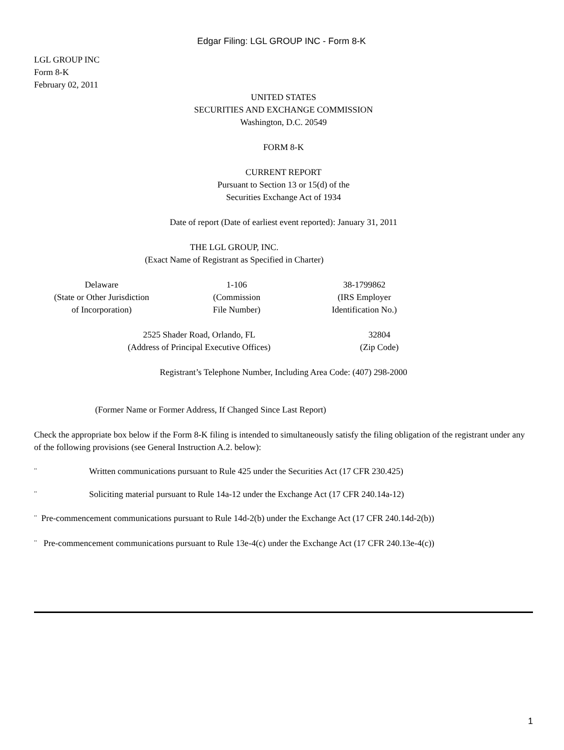Edgar Filing: LGL GROUP INC - Form 8-K
LGL GROUP INC
Form 8-K
February 02, 2011
UNITED STATES
SECURITIES AND EXCHANGE COMMISSION
Washington, D.C. 20549
FORM 8-K
CURRENT REPORT
Pursuant to Section 13 or 15(d) of the
Securities Exchange Act of 1934
Date of report (Date of earliest event reported): January 31, 2011
THE LGL GROUP, INC.
(Exact Name of Registrant as Specified in Charter)
| Delaware (State or Other Jurisdiction of Incorporation) | 1-106 (Commission File Number) | 38-1799862 (IRS Employer Identification No.) |
| 2525 Shader Road, Orlando, FL (Address of Principal Executive Offices) | 32804 (Zip Code) |
Registrant’s Telephone Number, Including Area Code: (407) 298-2000
(Former Name or Former Address, If Changed Since Last Report)
Check the appropriate box below if the Form 8-K filing is intended to simultaneously satisfy the filing obligation of the registrant under any of the following provisions (see General Instruction A.2. below):
¨ Written communications pursuant to Rule 425 under the Securities Act (17 CFR 230.425)
¨ Soliciting material pursuant to Rule 14a-12 under the Exchange Act (17 CFR 240.14a-12)
¨ Pre-commencement communications pursuant to Rule 14d-2(b) under the Exchange Act (17 CFR 240.14d-2(b))
¨ Pre-commencement communications pursuant to Rule 13e-4(c) under the Exchange Act (17 CFR 240.13e-4(c))
1